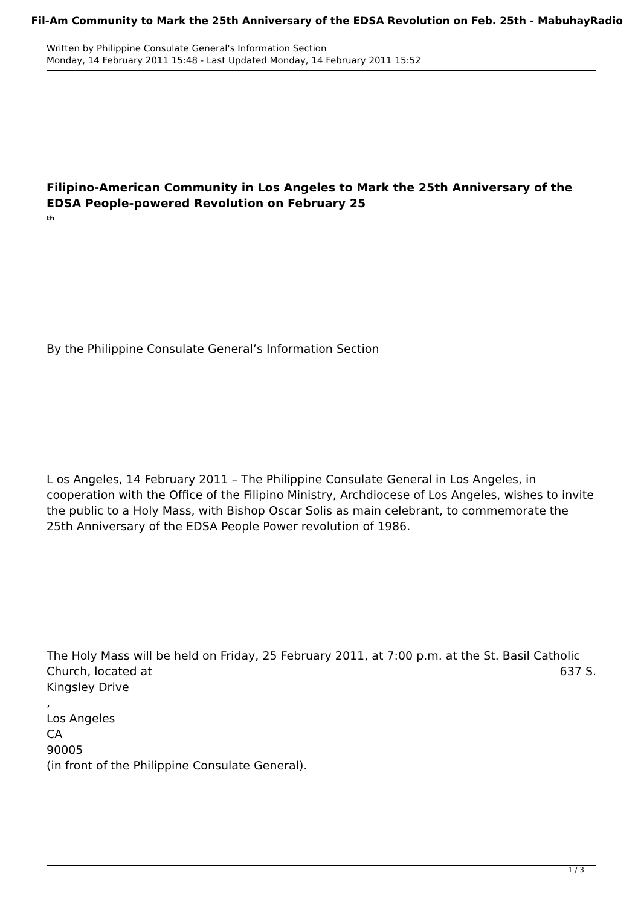Fil-Am Community to Mark the 25th Anniversary of the EDSA Revolution on Feb. 25th - MabuhayRadio
Written by Philippine Consulate General's Information Section
Monday, 14 February 2011 15:48 - Last Updated Monday, 14 February 2011 15:52
Filipino-American Community in Los Angeles to Mark the 25th Anniversary of the EDSA People-powered Revolution on February 25
<sup>th</sup>
By the Philippine Consulate General’s Information Section
L os Angeles, 14 February 2011 – The Philippine Consulate General in Los Angeles, in cooperation with the Office of the Filipino Ministry, Archdiocese of Los Angeles, wishes to invite the public to a Holy Mass, with Bishop Oscar Solis as main celebrant, to commemorate the 25th Anniversary of the EDSA People Power revolution of 1986.
The Holy Mass will be held on Friday, 25 February 2011, at 7:00 p.m. at the St. Basil Catholic
Church, located at 637 S.
Kingsley Drive
,
Los Angeles
CA
90005
(in front of the Philippine Consulate General).
1 / 3